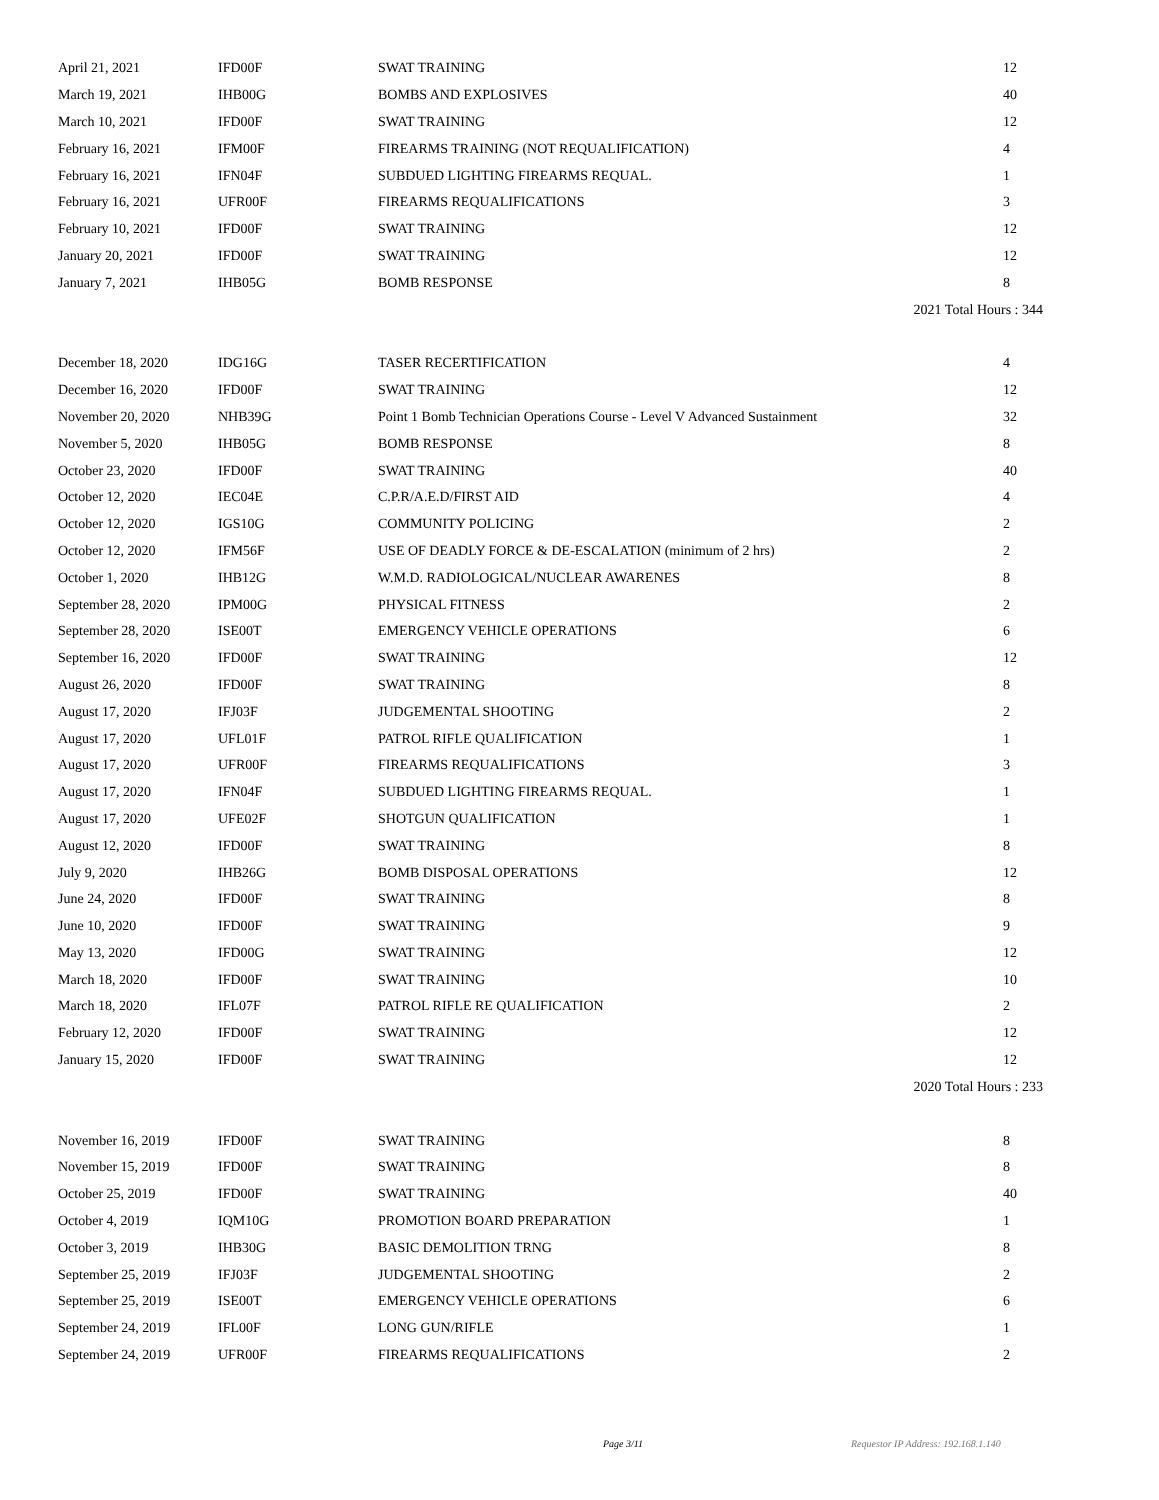| April 21, 2021 | IFD00F | SWAT TRAINING | 12 |
| March 19, 2021 | IHB00G | BOMBS AND EXPLOSIVES | 40 |
| March 10, 2021 | IFD00F | SWAT TRAINING | 12 |
| February 16, 2021 | IFM00F | FIREARMS TRAINING (NOT REQUALIFICATION) | 4 |
| February 16, 2021 | IFN04F | SUBDUED LIGHTING FIREARMS REQUAL. | 1 |
| February 16, 2021 | UFR00F | FIREARMS REQUALIFICATIONS | 3 |
| February 10, 2021 | IFD00F | SWAT TRAINING | 12 |
| January 20, 2021 | IFD00F | SWAT TRAINING | 12 |
| January 7, 2021 | IHB05G | BOMB RESPONSE | 8 |
| 2021 Total Hours : 344 | | | |
| December 18, 2020 | IDG16G | TASER RECERTIFICATION | 4 |
| December 16, 2020 | IFD00F | SWAT TRAINING | 12 |
| November 20, 2020 | NHB39G | Point 1 Bomb Technician Operations Course - Level V Advanced Sustainment | 32 |
| November 5, 2020 | IHB05G | BOMB RESPONSE | 8 |
| October 23, 2020 | IFD00F | SWAT TRAINING | 40 |
| October 12, 2020 | IEC04E | C.P.R/A.E.D/FIRST AID | 4 |
| October 12, 2020 | IGS10G | COMMUNITY POLICING | 2 |
| October 12, 2020 | IFM56F | USE OF DEADLY FORCE & DE-ESCALATION (minimum of 2 hrs) | 2 |
| October 1, 2020 | IHB12G | W.M.D. RADIOLOGICAL/NUCLEAR AWARENES | 8 |
| September 28, 2020 | IPM00G | PHYSICAL FITNESS | 2 |
| September 28, 2020 | ISE00T | EMERGENCY VEHICLE OPERATIONS | 6 |
| September 16, 2020 | IFD00F | SWAT TRAINING | 12 |
| August 26, 2020 | IFD00F | SWAT TRAINING | 8 |
| August 17, 2020 | IFJ03F | JUDGEMENTAL SHOOTING | 2 |
| August 17, 2020 | UFL01F | PATROL RIFLE QUALIFICATION | 1 |
| August 17, 2020 | UFR00F | FIREARMS REQUALIFICATIONS | 3 |
| August 17, 2020 | IFN04F | SUBDUED LIGHTING FIREARMS REQUAL. | 1 |
| August 17, 2020 | UFE02F | SHOTGUN QUALIFICATION | 1 |
| August 12, 2020 | IFD00F | SWAT TRAINING | 8 |
| July 9, 2020 | IHB26G | BOMB DISPOSAL OPERATIONS | 12 |
| June 24, 2020 | IFD00F | SWAT TRAINING | 8 |
| June 10, 2020 | IFD00F | SWAT TRAINING | 9 |
| May 13, 2020 | IFD00G | SWAT TRAINING | 12 |
| March 18, 2020 | IFD00F | SWAT TRAINING | 10 |
| March 18, 2020 | IFL07F | PATROL RIFLE RE QUALIFICATION | 2 |
| February 12, 2020 | IFD00F | SWAT TRAINING | 12 |
| January 15, 2020 | IFD00F | SWAT TRAINING | 12 |
| 2020 Total Hours : 233 | | | |
| November 16, 2019 | IFD00F | SWAT TRAINING | 8 |
| November 15, 2019 | IFD00F | SWAT TRAINING | 8 |
| October 25, 2019 | IFD00F | SWAT TRAINING | 40 |
| October 4, 2019 | IQM10G | PROMOTION BOARD PREPARATION | 1 |
| October 3, 2019 | IHB30G | BASIC DEMOLITION TRNG | 8 |
| September 25, 2019 | IFJ03F | JUDGEMENTAL SHOOTING | 2 |
| September 25, 2019 | ISE00T | EMERGENCY VEHICLE OPERATIONS | 6 |
| September 24, 2019 | IFL00F | LONG GUN/RIFLE | 1 |
| September 24, 2019 | UFR00F | FIREARMS REQUALIFICATIONS | 2 |
Page 3/11 Requestor IP Address: 192.168.1.140